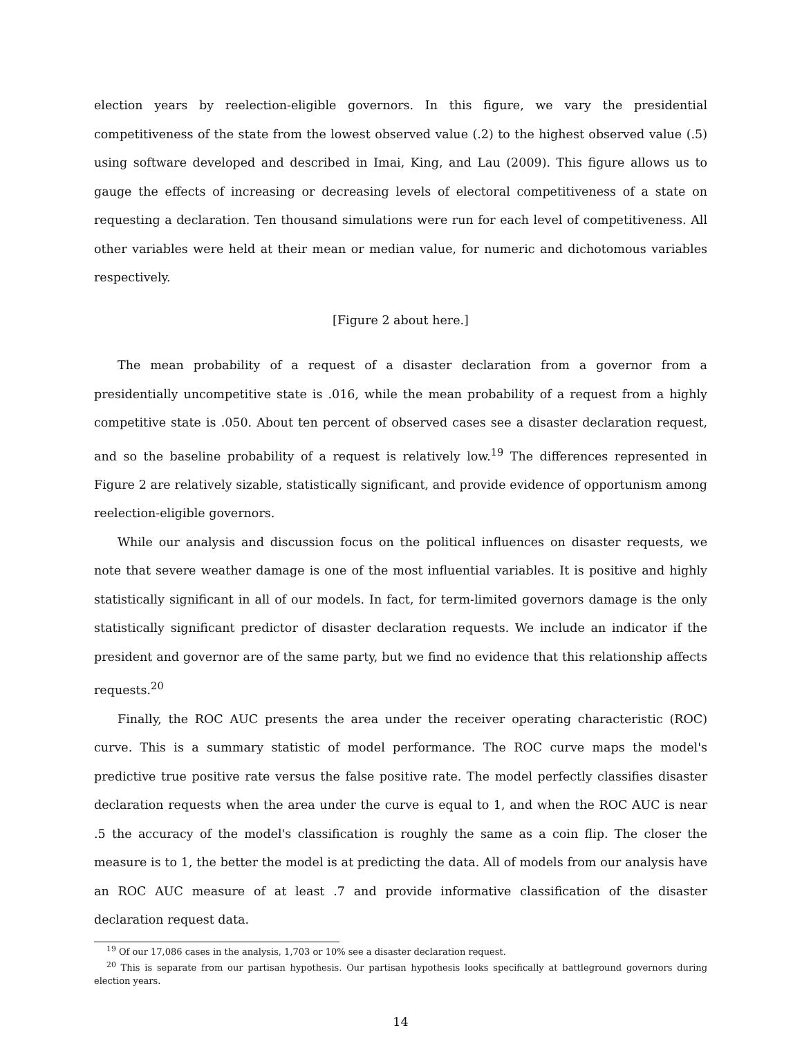election years by reelection-eligible governors. In this figure, we vary the presidential competitiveness of the state from the lowest observed value (.2) to the highest observed value (.5) using software developed and described in Imai, King, and Lau (2009). This figure allows us to gauge the effects of increasing or decreasing levels of electoral competitiveness of a state on requesting a declaration. Ten thousand simulations were run for each level of competitiveness. All other variables were held at their mean or median value, for numeric and dichotomous variables respectively.
[Figure 2 about here.]
The mean probability of a request of a disaster declaration from a governor from a presidentially uncompetitive state is .016, while the mean probability of a request from a highly competitive state is .050. About ten percent of observed cases see a disaster declaration request, and so the baseline probability of a request is relatively low.<sup>19</sup> The differences represented in Figure 2 are relatively sizable, statistically significant, and provide evidence of opportunism among reelection-eligible governors.
While our analysis and discussion focus on the political influences on disaster requests, we note that severe weather damage is one of the most influential variables. It is positive and highly statistically significant in all of our models. In fact, for term-limited governors damage is the only statistically significant predictor of disaster declaration requests. We include an indicator if the president and governor are of the same party, but we find no evidence that this relationship affects requests.<sup>20</sup>
Finally, the ROC AUC presents the area under the receiver operating characteristic (ROC) curve. This is a summary statistic of model performance. The ROC curve maps the model's predictive true positive rate versus the false positive rate. The model perfectly classifies disaster declaration requests when the area under the curve is equal to 1, and when the ROC AUC is near .5 the accuracy of the model's classification is roughly the same as a coin flip. The closer the measure is to 1, the better the model is at predicting the data. All of models from our analysis have an ROC AUC measure of at least .7 and provide informative classification of the disaster declaration request data.
<sup>19</sup> Of our 17,086 cases in the analysis, 1,703 or 10% see a disaster declaration request.
<sup>20</sup> This is separate from our partisan hypothesis. Our partisan hypothesis looks specifically at battleground governors during election years.
14